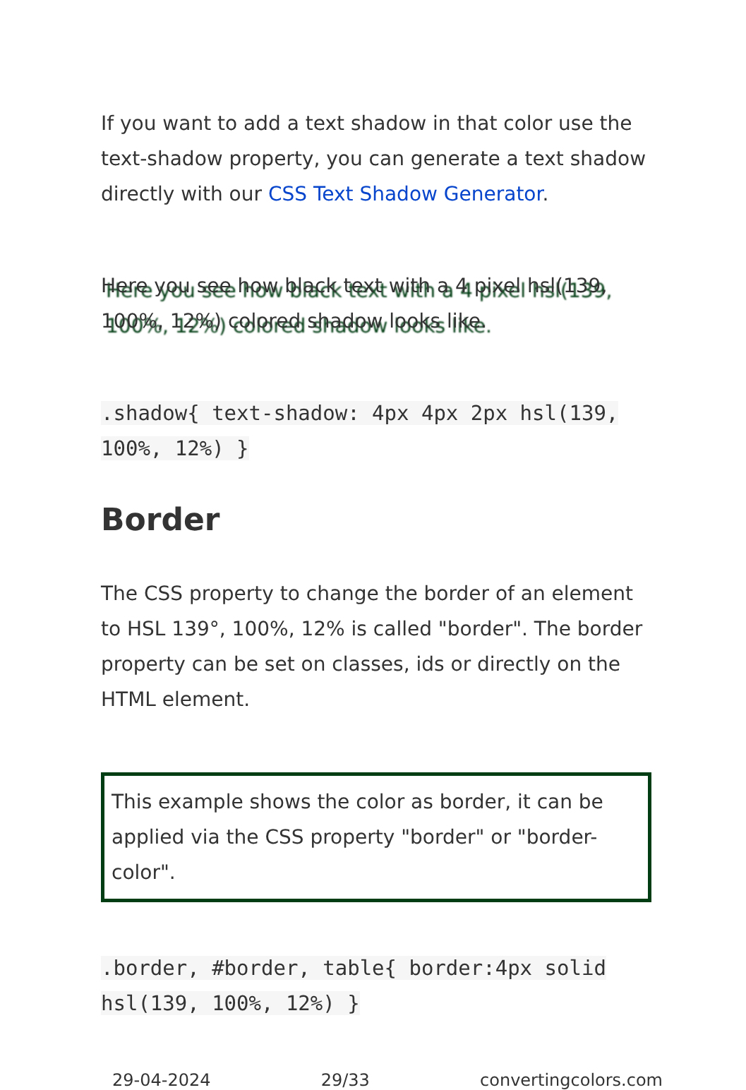If you want to add a text shadow in that color use the text-shadow property, you can generate a text shadow directly with our CSS Text Shadow Generator.
Here you see how black text with a 4 pixel hsl(139, 100%, 12%) colored shadow looks like.
.shadow{ text-shadow: 4px 4px 2px hsl(139, 100%, 12%) }
Border
The CSS property to change the border of an element to HSL 139°, 100%, 12% is called "border". The border property can be set on classes, ids or directly on the HTML element.
This example shows the color as border, it can be applied via the CSS property "border" or "border-color".
.border, #border, table{ border:4px solid hsl(139, 100%, 12%) }
29-04-2024 29/33 convertingcolors.com